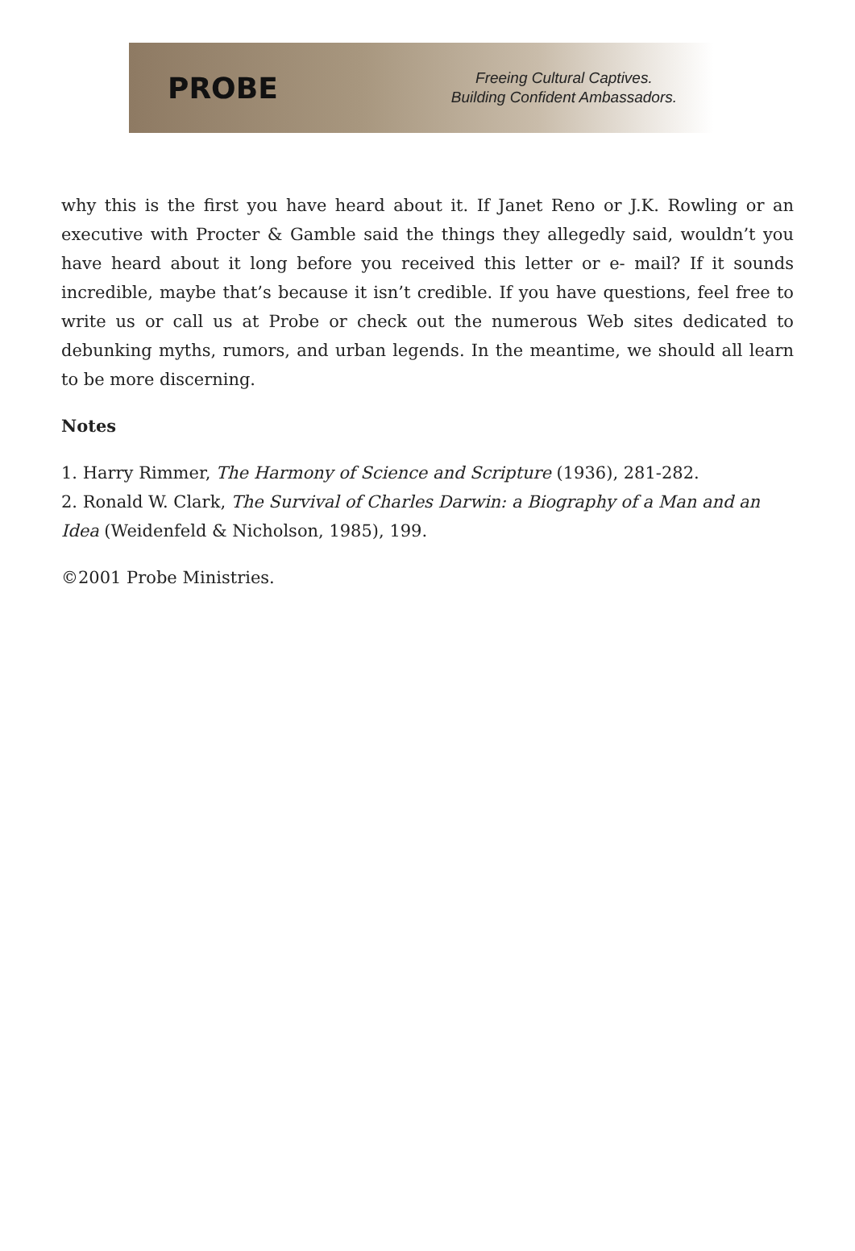PROBE
Freeing Cultural Captives.
Building Confident Ambassadors.
why this is the first you have heard about it. If Janet Reno or J.K. Rowling or an executive with Procter & Gamble said the things they allegedly said, wouldn’t you have heard about it long before you received this letter or e- mail? If it sounds incredible, maybe that’s because it isn’t credible. If you have questions, feel free to write us or call us at Probe or check out the numerous Web sites dedicated to debunking myths, rumors, and urban legends. In the meantime, we should all learn to be more discerning.
Notes
1. Harry Rimmer, The Harmony of Science and Scripture (1936), 281-282.
2. Ronald W. Clark, The Survival of Charles Darwin: a Biography of a Man and an Idea (Weidenfeld & Nicholson, 1985), 199.
©2001 Probe Ministries.